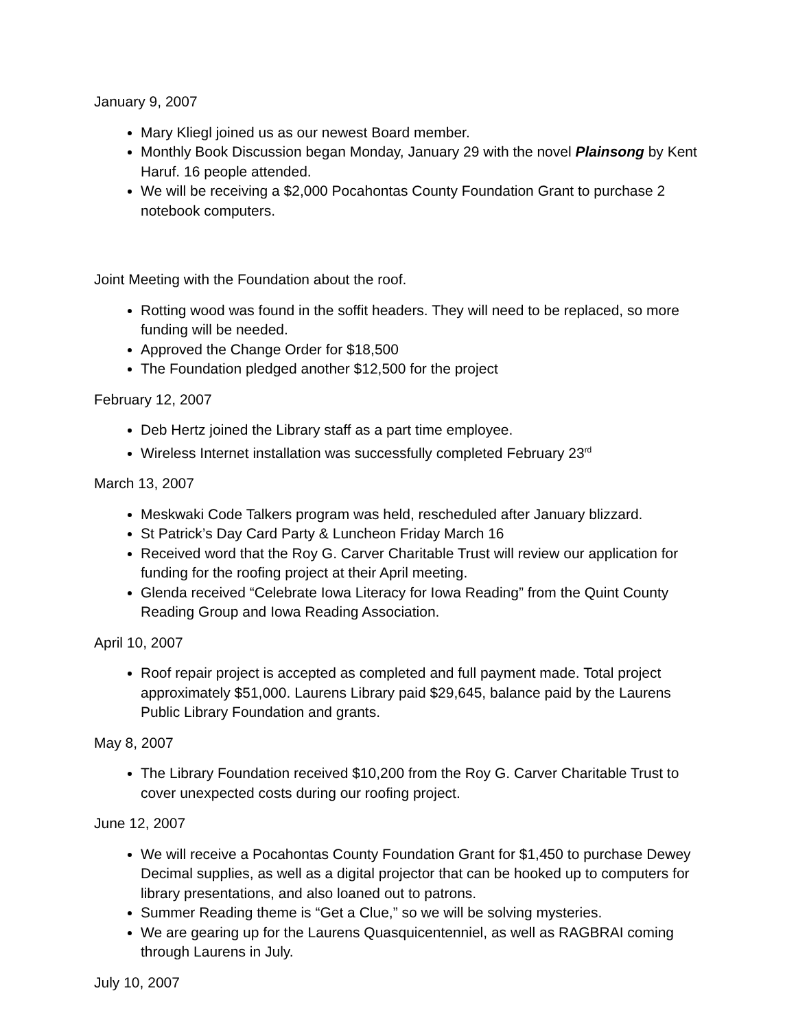January 9, 2007
Mary Kliegl joined us as our newest Board member.
Monthly Book Discussion began Monday, January 29 with the novel Plainsong by Kent Haruf. 16 people attended.
We will be receiving a $2,000 Pocahontas County Foundation Grant to purchase 2 notebook computers.
Joint Meeting with the Foundation about the roof.
Rotting wood was found in the soffit headers. They will need to be replaced, so more funding will be needed.
Approved the Change Order for $18,500
The Foundation pledged another $12,500 for the project
February 12, 2007
Deb Hertz joined the Library staff as a part time employee.
Wireless Internet installation was successfully completed February 23<sup>rd</sup>
March 13, 2007
Meskwaki Code Talkers program was held, rescheduled after January blizzard.
St Patrick’s Day Card Party & Luncheon Friday March 16
Received word that the Roy G. Carver Charitable Trust will review our application for funding for the roofing project at their April meeting.
Glenda received “Celebrate Iowa Literacy for Iowa Reading” from the Quint County Reading Group and Iowa Reading Association.
April 10, 2007
Roof repair project is accepted as completed and full payment made. Total project approximately $51,000. Laurens Library paid $29,645, balance paid by the Laurens Public Library Foundation and grants.
May 8, 2007
The Library Foundation received $10,200 from the Roy G. Carver Charitable Trust to cover unexpected costs during our roofing project.
June 12, 2007
We will receive a Pocahontas County Foundation Grant for $1,450 to purchase Dewey Decimal supplies, as well as a digital projector that can be hooked up to computers for library presentations, and also loaned out to patrons.
Summer Reading theme is “Get a Clue,” so we will be solving mysteries.
We are gearing up for the Laurens Quasquicentenniel, as well as RAGBRAI coming through Laurens in July.
July 10, 2007